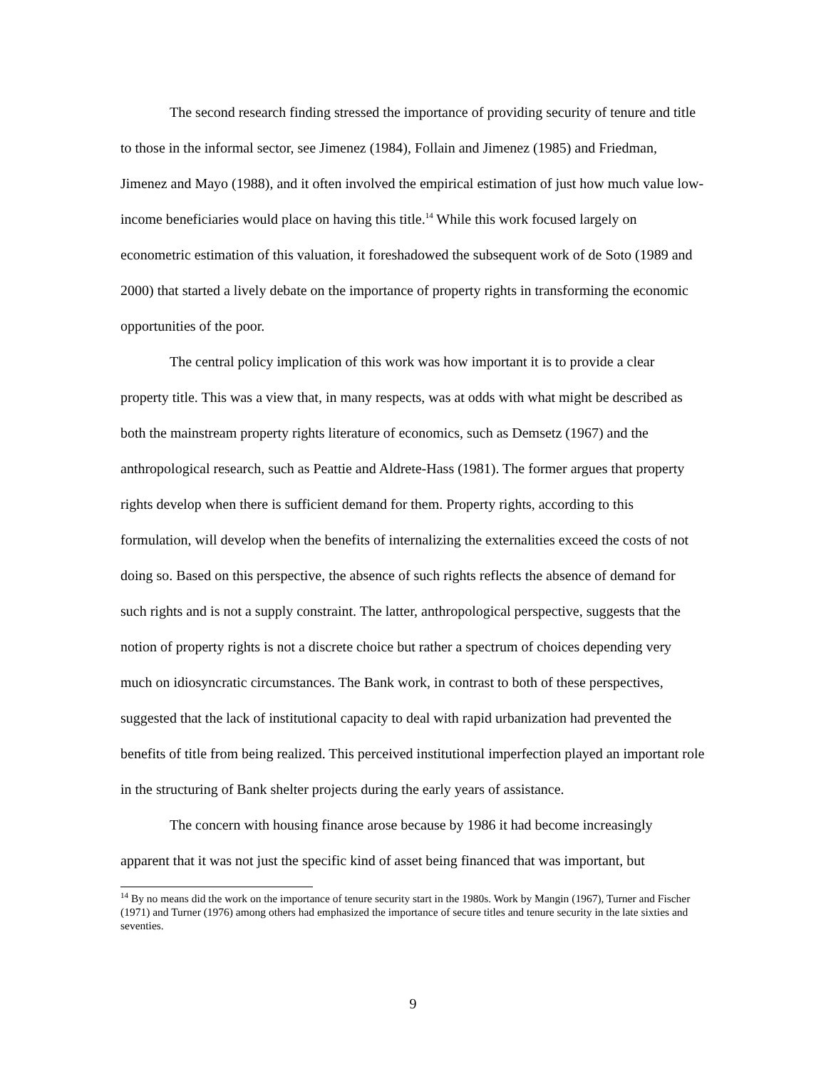The second research finding stressed the importance of providing security of tenure and title to those in the informal sector, see Jimenez (1984), Follain and Jimenez (1985) and Friedman, Jimenez and Mayo (1988), and it often involved the empirical estimation of just how much value low-income beneficiaries would place on having this title.<sup>14</sup> While this work focused largely on econometric estimation of this valuation, it foreshadowed the subsequent work of de Soto (1989 and 2000) that started a lively debate on the importance of property rights in transforming the economic opportunities of the poor.
The central policy implication of this work was how important it is to provide a clear property title. This was a view that, in many respects, was at odds with what might be described as both the mainstream property rights literature of economics, such as Demsetz (1967) and the anthropological research, such as Peattie and Aldrete-Hass (1981). The former argues that property rights develop when there is sufficient demand for them. Property rights, according to this formulation, will develop when the benefits of internalizing the externalities exceed the costs of not doing so. Based on this perspective, the absence of such rights reflects the absence of demand for such rights and is not a supply constraint. The latter, anthropological perspective, suggests that the notion of property rights is not a discrete choice but rather a spectrum of choices depending very much on idiosyncratic circumstances. The Bank work, in contrast to both of these perspectives, suggested that the lack of institutional capacity to deal with rapid urbanization had prevented the benefits of title from being realized. This perceived institutional imperfection played an important role in the structuring of Bank shelter projects during the early years of assistance.
The concern with housing finance arose because by 1986 it had become increasingly apparent that it was not just the specific kind of asset being financed that was important, but
<sup>14</sup> By no means did the work on the importance of tenure security start in the 1980s. Work by Mangin (1967), Turner and Fischer (1971) and Turner (1976) among others had emphasized the importance of secure titles and tenure security in the late sixties and seventies.
9